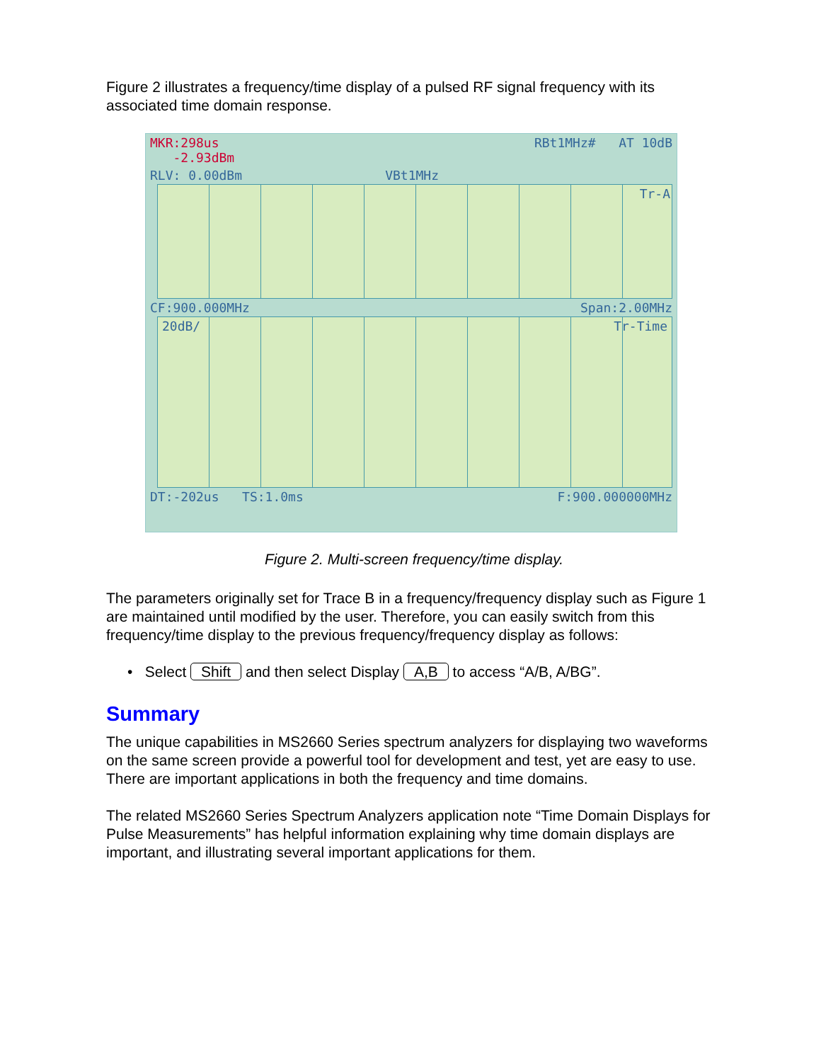Figure 2 illustrates a frequency/time display of a pulsed RF signal frequency with its associated time domain response.
MKR:298us
-2.93dBm RBt1MHz# AT 10dB
RLV: 0.00dBm VBt1MHz
Tr-A
CF:900.000MHz Span:2.00MHz
20dB/ Tr-Time
DT:-202us TS:1.0ms F:900.000000MHz
Figure 2. Multi-screen frequency/time display.
The parameters originally set for Trace B in a frequency/frequency display such as Figure 1 are maintained until modified by the user. Therefore, you can easily switch from this frequency/time display to the previous frequency/frequency display as follows:
• Select Shift and then select Display A,B to access “A/B, A/BG”.
Summary
The unique capabilities in MS2660 Series spectrum analyzers for displaying two waveforms on the same screen provide a powerful tool for development and test, yet are easy to use. There are important applications in both the frequency and time domains.
The related MS2660 Series Spectrum Analyzers application note “Time Domain Displays for Pulse Measurements” has helpful information explaining why time domain displays are important, and illustrating several important applications for them.